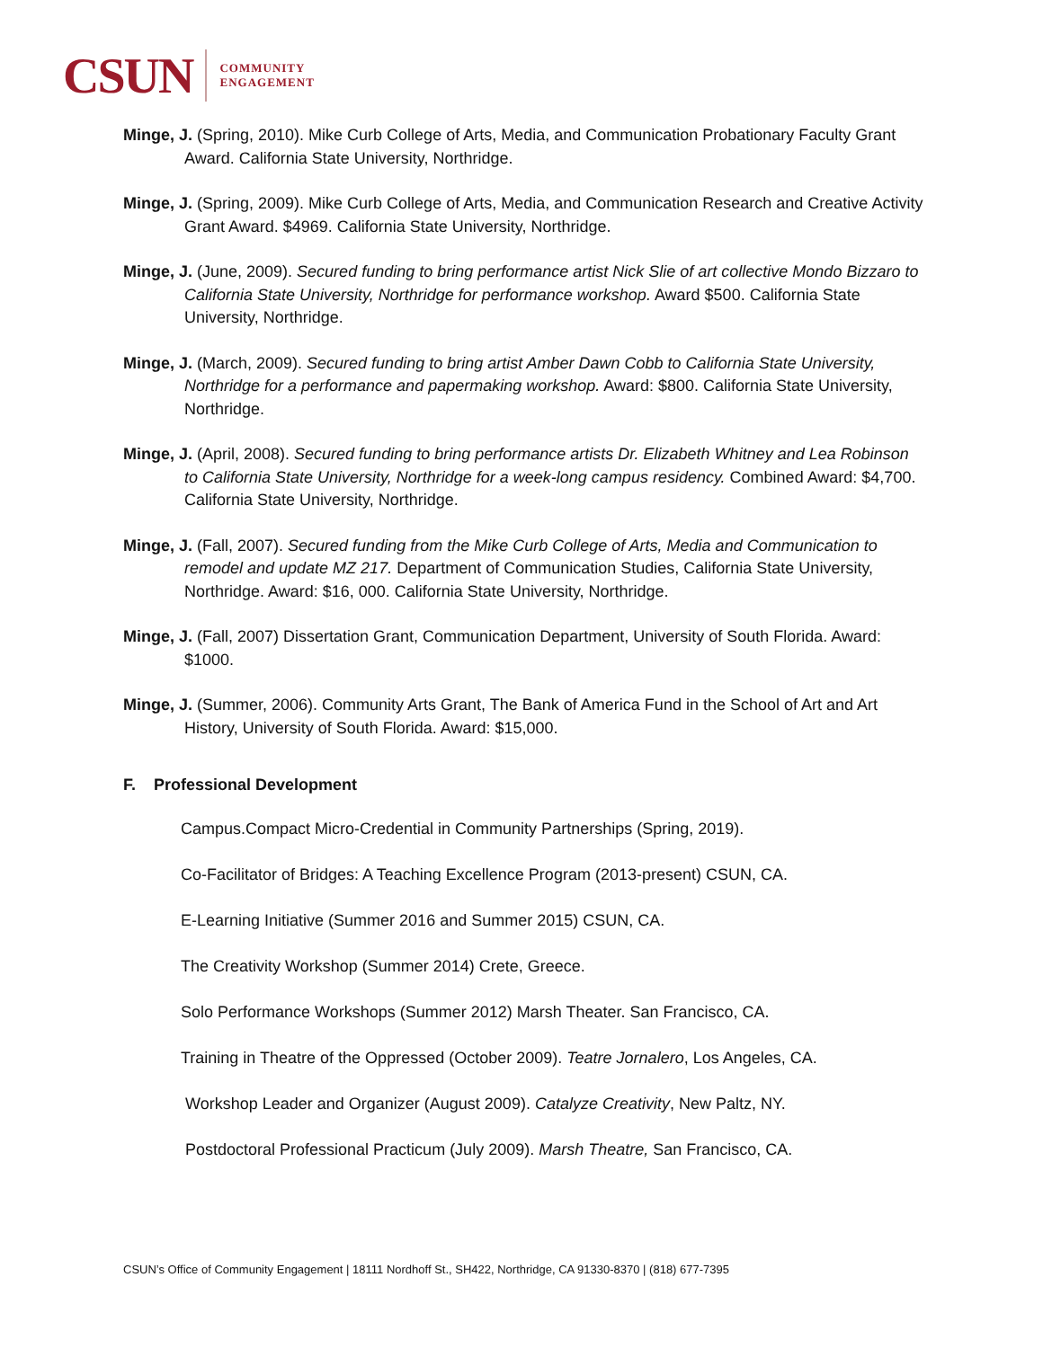CSUN COMMUNITY
ENGAGEMENT
Minge, J. (Spring, 2010). Mike Curb College of Arts, Media, and Communication Probationary Faculty Grant Award. California State University, Northridge.
Minge, J. (Spring, 2009). Mike Curb College of Arts, Media, and Communication Research and Creative Activity Grant Award. $4969. California State University, Northridge.
Minge, J. (June, 2009). Secured funding to bring performance artist Nick Slie of art collective Mondo Bizzaro to California State University, Northridge for performance workshop. Award $500. California State University, Northridge.
Minge, J. (March, 2009). Secured funding to bring artist Amber Dawn Cobb to California State University, Northridge for a performance and papermaking workshop. Award: $800. California State University, Northridge.
Minge, J. (April, 2008). Secured funding to bring performance artists Dr. Elizabeth Whitney and Lea Robinson to California State University, Northridge for a week-long campus residency. Combined Award: $4,700. California State University, Northridge.
Minge, J. (Fall, 2007). Secured funding from the Mike Curb College of Arts, Media and Communication to remodel and update MZ 217. Department of Communication Studies, California State University, Northridge. Award: $16, 000. California State University, Northridge.
Minge, J. (Fall, 2007) Dissertation Grant, Communication Department, University of South Florida. Award: $1000.
Minge, J. (Summer, 2006). Community Arts Grant, The Bank of America Fund in the School of Art and Art History, University of South Florida. Award: $15,000.
F. Professional Development
Campus.Compact Micro-Credential in Community Partnerships (Spring, 2019).
Co-Facilitator of Bridges: A Teaching Excellence Program (2013-present) CSUN, CA.
E-Learning Initiative (Summer 2016 and Summer 2015) CSUN, CA.
The Creativity Workshop (Summer 2014) Crete, Greece.
Solo Performance Workshops (Summer 2012) Marsh Theater. San Francisco, CA.
Training in Theatre of the Oppressed (October 2009). Teatre Jornalero, Los Angeles, CA.
Workshop Leader and Organizer (August 2009). Catalyze Creativity, New Paltz, NY.
Postdoctoral Professional Practicum (July 2009). Marsh Theatre, San Francisco, CA.
CSUN’s Office of Community Engagement | 18111 Nordhoff St., SH422, Northridge, CA 91330-8370 | (818) 677-7395